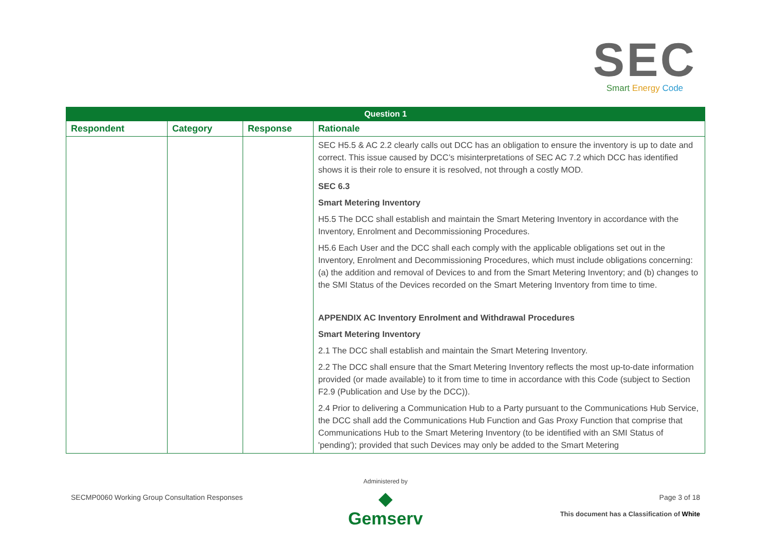SEC
Smart Energy Code
| Question 1 | | | |
| --- | --- | --- | --- |
| Respondent | Category | Response | Rationale |
| | | | SEC H5.5 & AC 2.2 clearly calls out DCC has an obligation to ensure the inventory is up to date and correct. This issue caused by DCC’s misinterpretations of SEC AC 7.2 which DCC has identified shows it is their role to ensure it is resolved, not through a costly MOD. SEC 6.3 Smart Metering Inventory H5.5 The DCC shall establish and maintain the Smart Metering Inventory in accordance with the Inventory, Enrolment and Decommissioning Procedures. H5.6 Each User and the DCC shall each comply with the applicable obligations set out in the Inventory, Enrolment and Decommissioning Procedures, which must include obligations concerning: (a) the addition and removal of Devices to and from the Smart Metering Inventory; and (b) changes to the SMI Status of the Devices recorded on the Smart Metering Inventory from time to time. APPENDIX AC Inventory Enrolment and Withdrawal Procedures Smart Metering Inventory 2.1 The DCC shall establish and maintain the Smart Metering Inventory. 2.2 The DCC shall ensure that the Smart Metering Inventory reflects the most up-to-date information provided (or made available) to it from time to time in accordance with this Code (subject to Section F2.9 (Publication and Use by the DCC)). 2.4 Prior to delivering a Communication Hub to a Party pursuant to the Communications Hub Service, the DCC shall add the Communications Hub Function and Gas Proxy Function that comprise that Communications Hub to the Smart Metering Inventory (to be identified with an SMI Status of 'pending'); provided that such Devices may only be added to the Smart Metering |
SECMP0060 Working Group Consultation Responses
Administered by
◆
Gemserv
Page 3 of 18
This document has a Classification of White